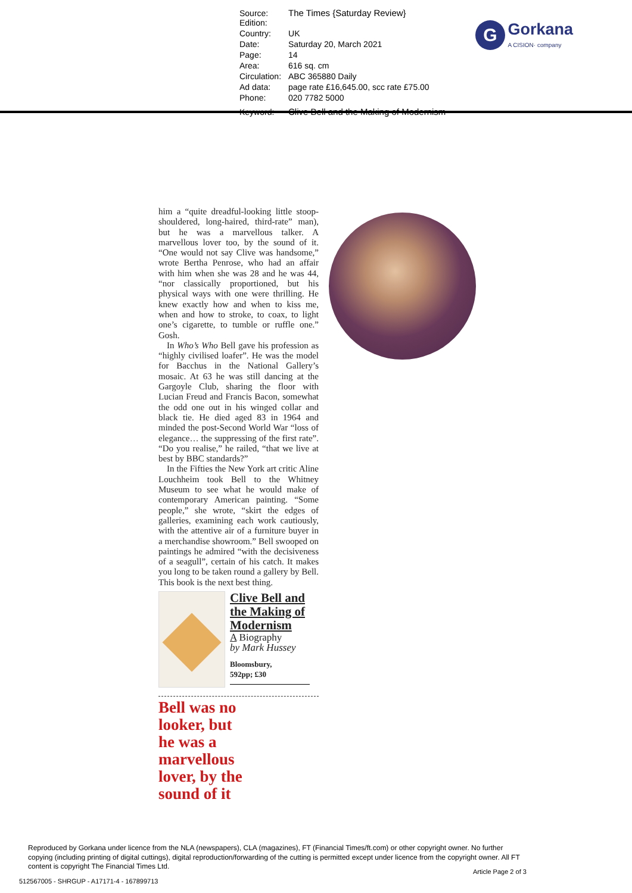| Source: Edition: | The Times {Saturday Review} |
| Country: | UK |
| Date: | Saturday 20, March 2021 |
| Page: | 14 |
| Area: | 616 sq. cm |
| Circulation: | ABC 365880 Daily |
| Ad data: | page rate £16,645.00, scc rate £75.00 |
| Phone: | 020 7782 5000 |
| Keyword: | Clive Bell and the Making of Modernism |
G Gorkana
A CISION· company
him a “quite dreadful-looking little stoop-shouldered, long-haired, third-rate” man), but he was a marvellous talker. A marvellous lover too, by the sound of it. “One would not say Clive was handsome,” wrote Bertha Penrose, who had an affair with him when she was 28 and he was 44, “nor classically proportioned, but his physical ways with one were thrilling. He knew exactly how and when to kiss me, when and how to stroke, to coax, to light one’s cigarette, to tumble or ruffle one.” Gosh.
In Who’s Who Bell gave his profession as “highly civilised loafer”. He was the model for Bacchus in the National Gallery’s mosaic. At 63 he was still dancing at the Gargoyle Club, sharing the floor with Lucian Freud and Francis Bacon, somewhat the odd one out in his winged collar and black tie. He died aged 83 in 1964 and minded the post-Second World War “loss of elegance… the suppressing of the first rate”. “Do you realise,” he railed, “that we live at best by BBC standards?”
In the Fifties the New York art critic Aline Louchheim took Bell to the Whitney Museum to see what he would make of contemporary American painting. “Some people,” she wrote, “skirt the edges of galleries, examining each work cautiously, with the attentive air of a furniture buyer in a merchandise showroom.” Bell swooped on paintings he admired “with the decisiveness of a seagull”, certain of his catch. It makes you long to be taken round a gallery by Bell. This book is the next best thing.
Clive Bell and the Making of Modernism
A Biography
by Mark Hussey
Bloomsbury,
592pp; £30
Bell was no
looker, but
he was a
marvellous
lover, by the
sound of it
Reproduced by Gorkana under licence from the NLA (newspapers), CLA (magazines), FT (Financial Times/ft.com) or other copyright owner. No further copying (including printing of digital cuttings), digital reproduction/forwarding of the cutting is permitted except under licence from the copyright owner. All FT content is copyright The Financial Times Ltd.
Article Page 2 of 3
512567005 - SHRGUP - A17171-4 - 167899713